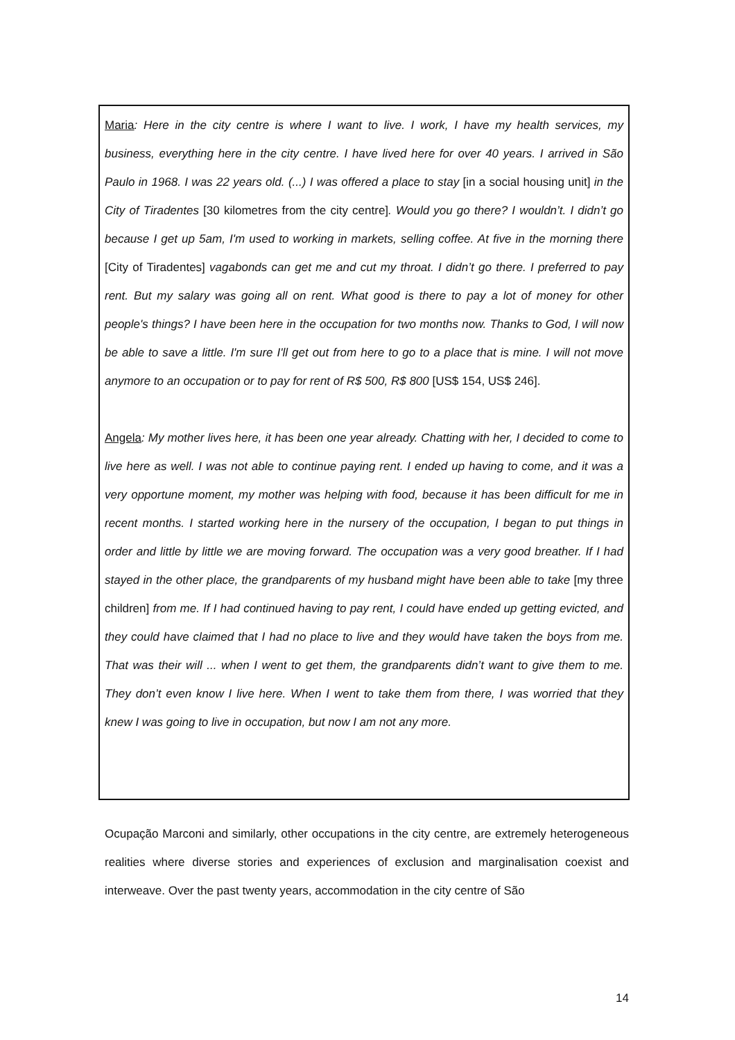Maria: Here in the city centre is where I want to live. I work, I have my health services, my business, everything here in the city centre. I have lived here for over 40 years. I arrived in São Paulo in 1968. I was 22 years old. (...) I was offered a place to stay [in a social housing unit] in the City of Tiradentes [30 kilometres from the city centre]. Would you go there? I wouldn’t. I didn’t go because I get up 5am, I'm used to working in markets, selling coffee. At five in the morning there [City of Tiradentes] vagabonds can get me and cut my throat. I didn’t go there. I preferred to pay rent. But my salary was going all on rent. What good is there to pay a lot of money for other people's things? I have been here in the occupation for two months now. Thanks to God, I will now be able to save a little. I'm sure I'll get out from here to go to a place that is mine. I will not move anymore to an occupation or to pay for rent of R$ 500, R$ 800 [US$ 154, US$ 246].
Angela: My mother lives here, it has been one year already. Chatting with her, I decided to come to live here as well. I was not able to continue paying rent. I ended up having to come, and it was a very opportune moment, my mother was helping with food, because it has been difficult for me in recent months. I started working here in the nursery of the occupation, I began to put things in order and little by little we are moving forward. The occupation was a very good breather. If I had stayed in the other place, the grandparents of my husband might have been able to take [my three children] from me. If I had continued having to pay rent, I could have ended up getting evicted, and they could have claimed that I had no place to live and they would have taken the boys from me. That was their will ... when I went to get them, the grandparents didn’t want to give them to me. They don’t even know I live here. When I went to take them from there, I was worried that they knew I was going to live in occupation, but now I am not any more.
Ocupação Marconi and similarly, other occupations in the city centre, are extremely heterogeneous realities where diverse stories and experiences of exclusion and marginalisation coexist and interweave. Over the past twenty years, accommodation in the city centre of São
14